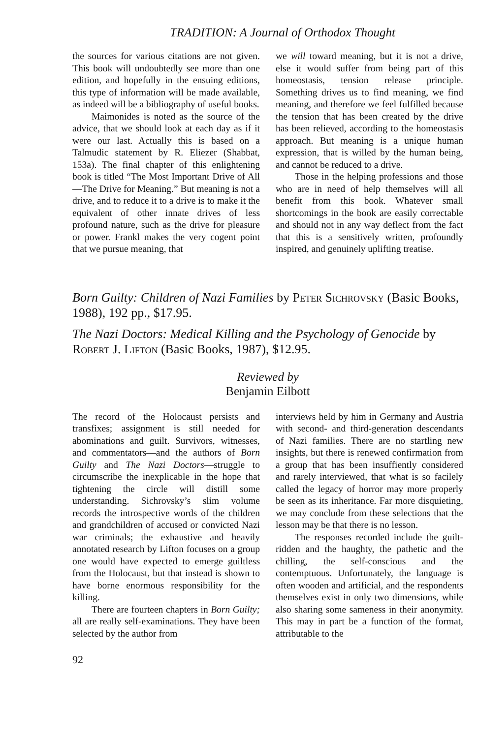TRADITION: A Journal of Orthodox Thought
the sources for various citations are not given. This book will undoubtedly see more than one edition, and hopefully in the ensuing editions, this type of information will be made available, as indeed will be a bibliography of useful books.
Maimonides is noted as the source of the advice, that we should look at each day as if it were our last. Actually this is based on a Talmudic statement by R. Eliezer (Shabbat, 153a). The final chapter of this enlightening book is titled “The Most Important Drive of All—The Drive for Meaning.” But meaning is not a drive, and to reduce it to a drive is to make it the equivalent of other innate drives of less profound nature, such as the drive for pleasure or power. Frankl makes the very cogent point that we pursue meaning, that
we will toward meaning, but it is not a drive, else it would suffer from being part of this homeostasis, tension release principle. Something drives us to find meaning, we find meaning, and therefore we feel fulfilled because the tension that has been created by the drive has been relieved, according to the homeostasis approach. But meaning is a unique human expression, that is willed by the human being, and cannot be reduced to a drive.
Those in the helping professions and those who are in need of help themselves will all benefit from this book. Whatever small shortcomings in the book are easily correctable and should not in any way deflect from the fact that this is a sensitively written, profoundly inspired, and genuinely uplifting treatise.
Born Guilty: Children of Nazi Families by Peter Sichrovsky (Basic Books, 1988), 192 pp., $17.95.
The Nazi Doctors: Medical Killing and the Psychology of Genocide by Robert J. Lifton (Basic Books, 1987), $12.95.
Reviewed by
Benjamin Eilbott
The record of the Holocaust persists and transfixes; assignment is still needed for abominations and guilt. Survivors, witnesses, and commentators—and the authors of Born Guilty and The Nazi Doctors—struggle to circumscribe the inexplicable in the hope that tightening the circle will distill some understanding. Sichrovsky’s slim volume records the introspective words of the children and grandchildren of accused or convicted Nazi war criminals; the exhaustive and heavily annotated research by Lifton focuses on a group one would have expected to emerge guiltless from the Holocaust, but that instead is shown to have borne enormous responsibility for the killing.
There are fourteen chapters in Born Guilty; all are really self-examinations. They have been selected by the author from
interviews held by him in Germany and Austria with second- and third-generation descendants of Nazi families. There are no startling new insights, but there is renewed confirmation from a group that has been insuffiently considered and rarely interviewed, that what is so facilely called the legacy of horror may more properly be seen as its inheritance. Far more disquieting, we may conclude from these selections that the lesson may be that there is no lesson.
The responses recorded include the guilt-ridden and the haughty, the pathetic and the chilling, the self-conscious and the contemptuous. Unfortunately, the language is often wooden and artificial, and the respondents themselves exist in only two dimensions, while also sharing some sameness in their anonymity. This may in part be a function of the format, attributable to the
92